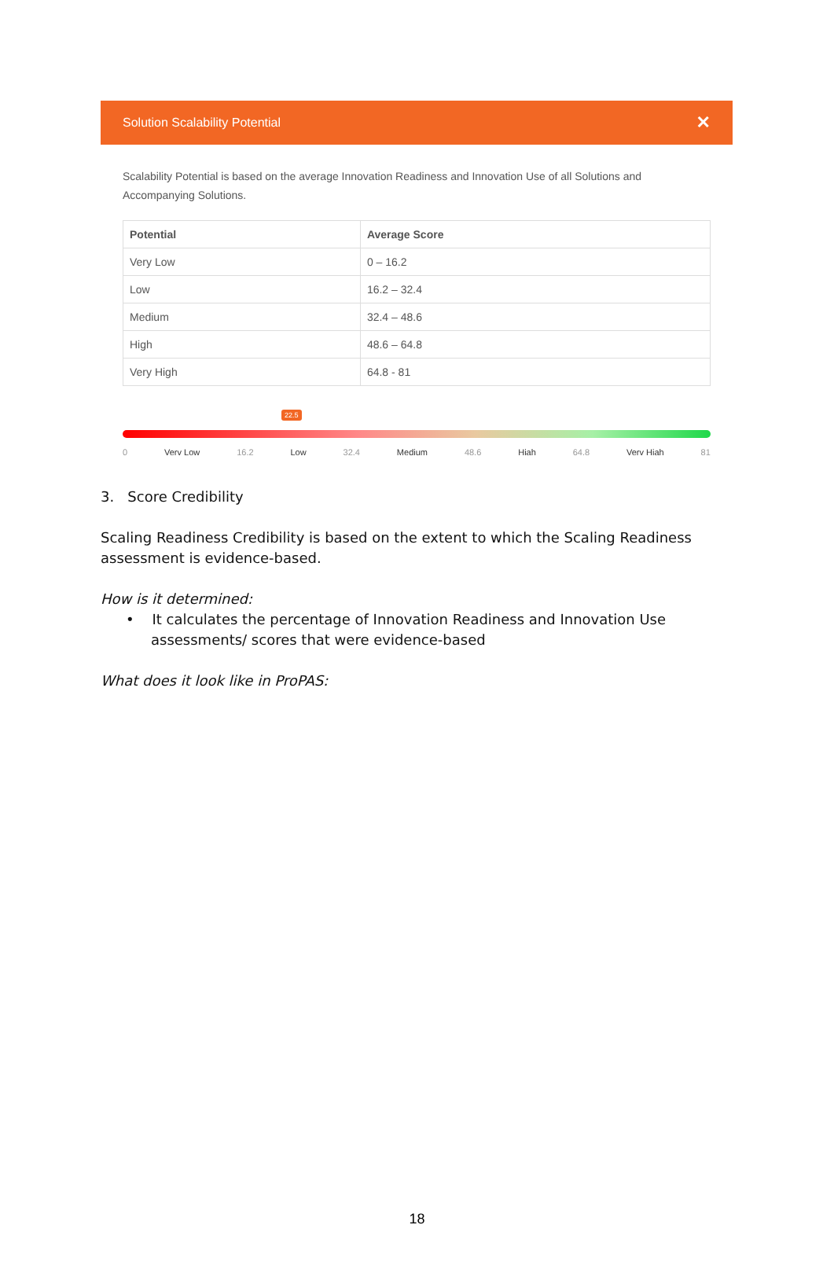Solution Scalability Potential ✕
Scalability Potential is based on the average Innovation Readiness and Innovation Use of all Solutions and Accompanying Solutions.
| Potential | Average Score |
| --- | --- |
| Very Low | 0 – 16.2 |
| Low | 16.2 – 32.4 |
| Medium | 32.4 – 48.6 |
| High | 48.6 – 64.8 |
| Very High | 64.8 - 81 |
22.5
0 Verv Low 16.2 Low 32.4 Medium 48.6 Hiah 64.8 Verv Hiah 81
3. Score Credibility
Scaling Readiness Credibility is based on the extent to which the Scaling Readiness assessment is evidence-based.
How is it determined:
• It calculates the percentage of Innovation Readiness and Innovation Use assessments/ scores that were evidence-based
What does it look like in ProPAS:
18